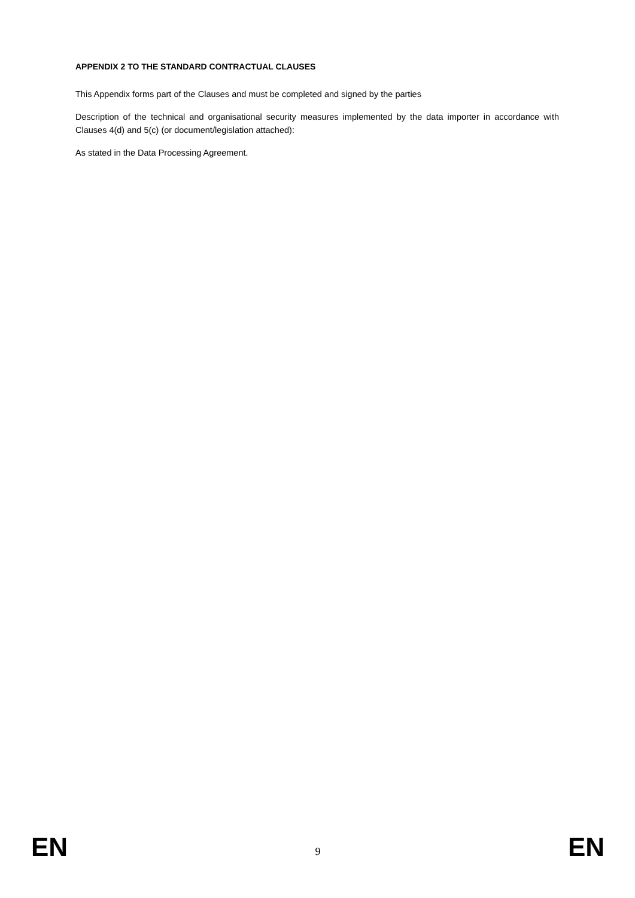APPENDIX 2 TO THE STANDARD CONTRACTUAL CLAUSES
This Appendix forms part of the Clauses and must be completed and signed by the parties
Description of the technical and organisational security measures implemented by the data importer in accordance with Clauses 4(d) and 5(c) (or document/legislation attached):
As stated in the Data Processing Agreement.
EN 9 EN